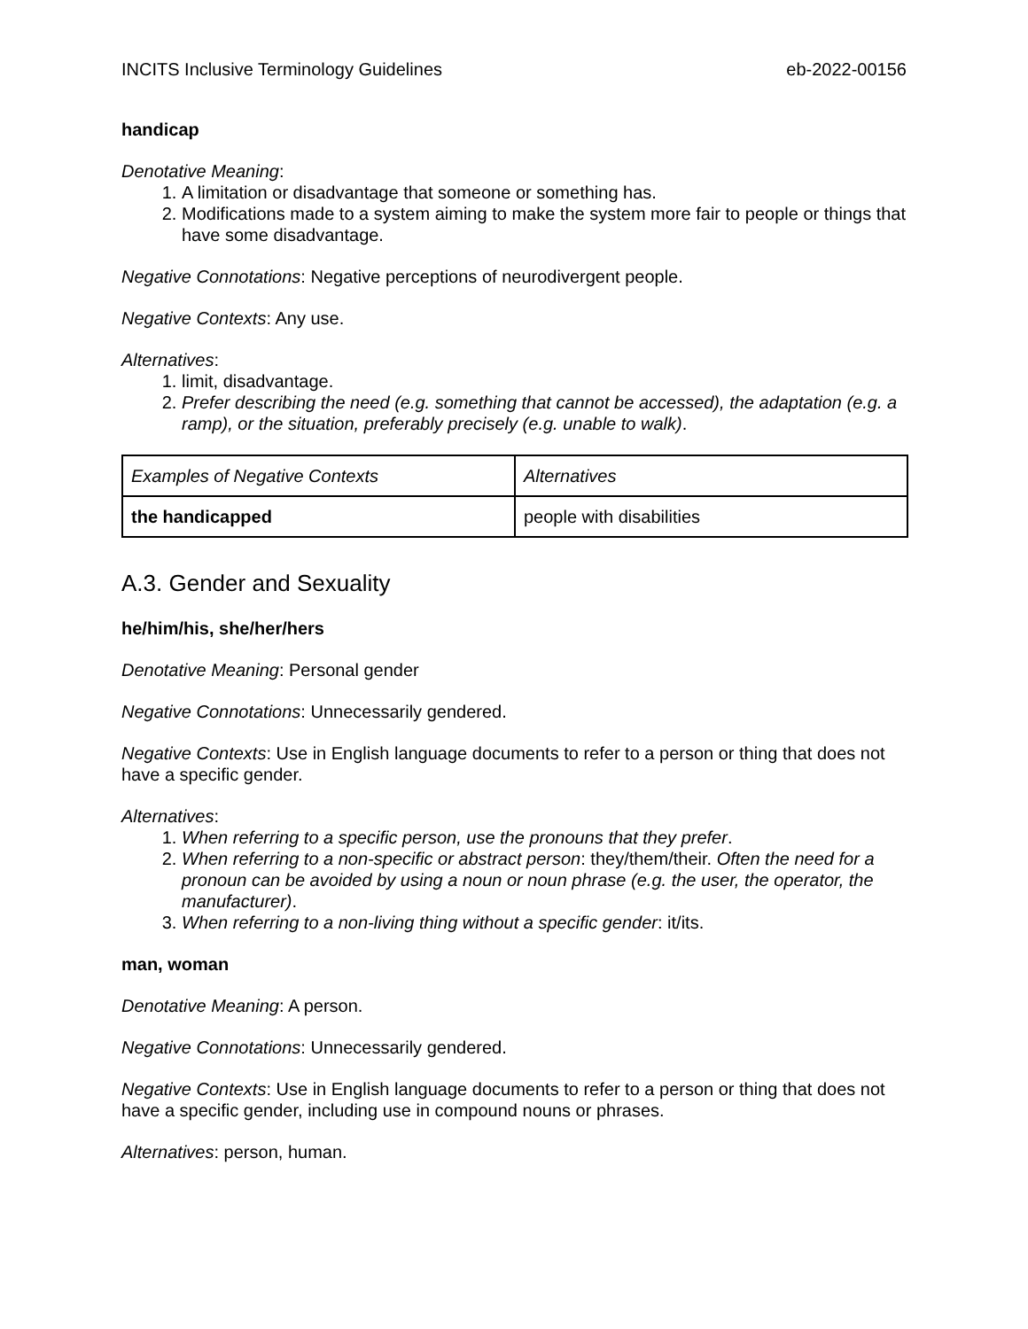INCITS Inclusive Terminology Guidelines eb-2022-00156
handicap
Denotative Meaning:
1. A limitation or disadvantage that someone or something has.
2. Modifications made to a system aiming to make the system more fair to people or things that have some disadvantage.
Negative Connotations: Negative perceptions of neurodivergent people.
Negative Contexts: Any use.
Alternatives:
1. limit, disadvantage.
2. Prefer describing the need (e.g. something that cannot be accessed), the adaptation (e.g. a ramp), or the situation, preferably precisely (e.g. unable to walk).
| Examples of Negative Contexts | Alternatives |
| --- | --- |
| the handicapped | people with disabilities |
A.3. Gender and Sexuality
he/him/his, she/her/hers
Denotative Meaning: Personal gender
Negative Connotations: Unnecessarily gendered.
Negative Contexts: Use in English language documents to refer to a person or thing that does not have a specific gender.
Alternatives:
1. When referring to a specific person, use the pronouns that they prefer.
2. When referring to a non-specific or abstract person: they/them/their. Often the need for a pronoun can be avoided by using a noun or noun phrase (e.g. the user, the operator, the manufacturer).
3. When referring to a non-living thing without a specific gender: it/its.
man, woman
Denotative Meaning: A person.
Negative Connotations: Unnecessarily gendered.
Negative Contexts: Use in English language documents to refer to a person or thing that does not have a specific gender, including use in compound nouns or phrases.
Alternatives: person, human.